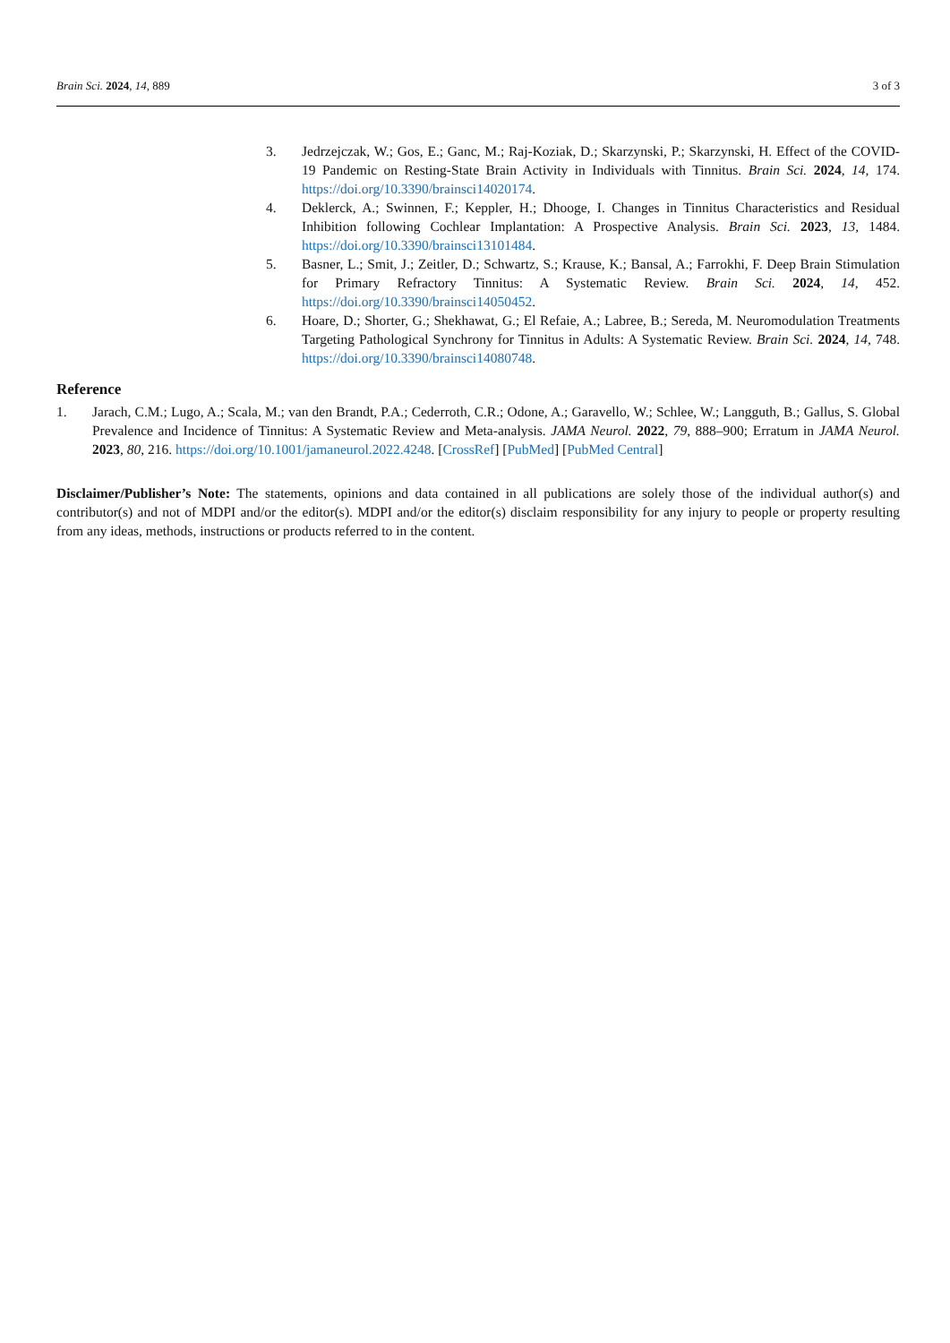Brain Sci. 2024, 14, 889 3 of 3
3. Jedrzejczak, W.; Gos, E.; Ganc, M.; Raj-Koziak, D.; Skarzynski, P.; Skarzynski, H. Effect of the COVID-19 Pandemic on Resting-State Brain Activity in Individuals with Tinnitus. Brain Sci. 2024, 14, 174. https://doi.org/10.3390/brainsci14020174.
4. Deklerck, A.; Swinnen, F.; Keppler, H.; Dhooge, I. Changes in Tinnitus Characteristics and Residual Inhibition following Cochlear Implantation: A Prospective Analysis. Brain Sci. 2023, 13, 1484. https://doi.org/10.3390/brainsci13101484.
5. Basner, L.; Smit, J.; Zeitler, D.; Schwartz, S.; Krause, K.; Bansal, A.; Farrokhi, F. Deep Brain Stimulation for Primary Refractory Tinnitus: A Systematic Review. Brain Sci. 2024, 14, 452. https://doi.org/10.3390/brainsci14050452.
6. Hoare, D.; Shorter, G.; Shekhawat, G.; El Refaie, A.; Labree, B.; Sereda, M. Neuromodulation Treatments Targeting Pathological Synchrony for Tinnitus in Adults: A Systematic Review. Brain Sci. 2024, 14, 748. https://doi.org/10.3390/brainsci14080748.
Reference
1. Jarach, C.M.; Lugo, A.; Scala, M.; van den Brandt, P.A.; Cederroth, C.R.; Odone, A.; Garavello, W.; Schlee, W.; Langguth, B.; Gallus, S. Global Prevalence and Incidence of Tinnitus: A Systematic Review and Meta-analysis. JAMA Neurol. 2022, 79, 888–900; Erratum in JAMA Neurol. 2023, 80, 216. https://doi.org/10.1001/jamaneurol.2022.4248. [CrossRef] [PubMed] [PubMed Central]
Disclaimer/Publisher’s Note: The statements, opinions and data contained in all publications are solely those of the individual author(s) and contributor(s) and not of MDPI and/or the editor(s). MDPI and/or the editor(s) disclaim responsibility for any injury to people or property resulting from any ideas, methods, instructions or products referred to in the content.